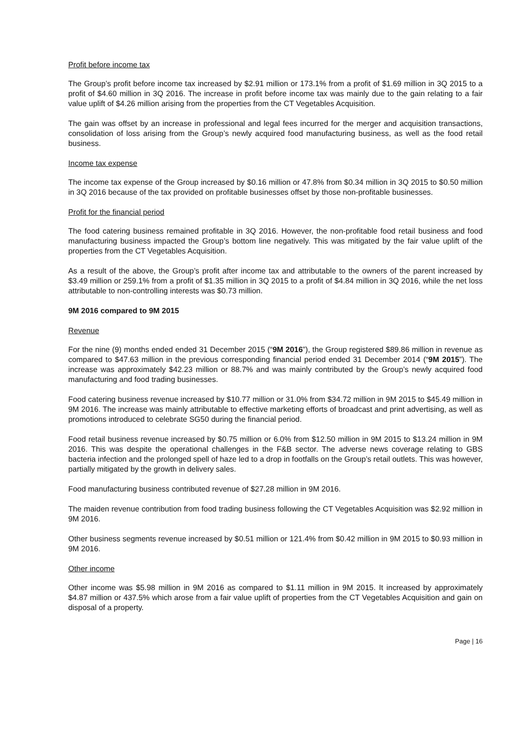Profit before income tax
The Group’s profit before income tax increased by $2.91 million or 173.1% from a profit of $1.69 million in 3Q 2015 to a profit of $4.60 million in 3Q 2016. The increase in profit before income tax was mainly due to the gain relating to a fair value uplift of $4.26 million arising from the properties from the CT Vegetables Acquisition.
The gain was offset by an increase in professional and legal fees incurred for the merger and acquisition transactions, consolidation of loss arising from the Group’s newly acquired food manufacturing business, as well as the food retail business.
Income tax expense
The income tax expense of the Group increased by $0.16 million or 47.8% from $0.34 million in 3Q 2015 to $0.50 million in 3Q 2016 because of the tax provided on profitable businesses offset by those non-profitable businesses.
Profit for the financial period
The food catering business remained profitable in 3Q 2016. However, the non-profitable food retail business and food manufacturing business impacted the Group’s bottom line negatively. This was mitigated by the fair value uplift of the properties from the CT Vegetables Acquisition.
As a result of the above, the Group’s profit after income tax and attributable to the owners of the parent increased by $3.49 million or 259.1% from a profit of $1.35 million in 3Q 2015 to a profit of $4.84 million in 3Q 2016, while the net loss attributable to non-controlling interests was $0.73 million.
9M 2016 compared to 9M 2015
Revenue
For the nine (9) months ended ended 31 December 2015 (“9M 2016”), the Group registered $89.86 million in revenue as compared to $47.63 million in the previous corresponding financial period ended 31 December 2014 (“9M 2015”). The increase was approximately $42.23 million or 88.7% and was mainly contributed by the Group’s newly acquired food manufacturing and food trading businesses.
Food catering business revenue increased by $10.77 million or 31.0% from $34.72 million in 9M 2015 to $45.49 million in 9M 2016. The increase was mainly attributable to effective marketing efforts of broadcast and print advertising, as well as promotions introduced to celebrate SG50 during the financial period.
Food retail business revenue increased by $0.75 million or 6.0% from $12.50 million in 9M 2015 to $13.24 million in 9M 2016. This was despite the operational challenges in the F&B sector. The adverse news coverage relating to GBS bacteria infection and the prolonged spell of haze led to a drop in footfalls on the Group’s retail outlets. This was however, partially mitigated by the growth in delivery sales.
Food manufacturing business contributed revenue of $27.28 million in 9M 2016.
The maiden revenue contribution from food trading business following the CT Vegetables Acquisition was $2.92 million in 9M 2016.
Other business segments revenue increased by $0.51 million or 121.4% from $0.42 million in 9M 2015 to $0.93 million in 9M 2016.
Other income
Other income was $5.98 million in 9M 2016 as compared to $1.11 million in 9M 2015. It increased by approximately $4.87 million or 437.5% which arose from a fair value uplift of properties from the CT Vegetables Acquisition and gain on disposal of a property.
Page | 16